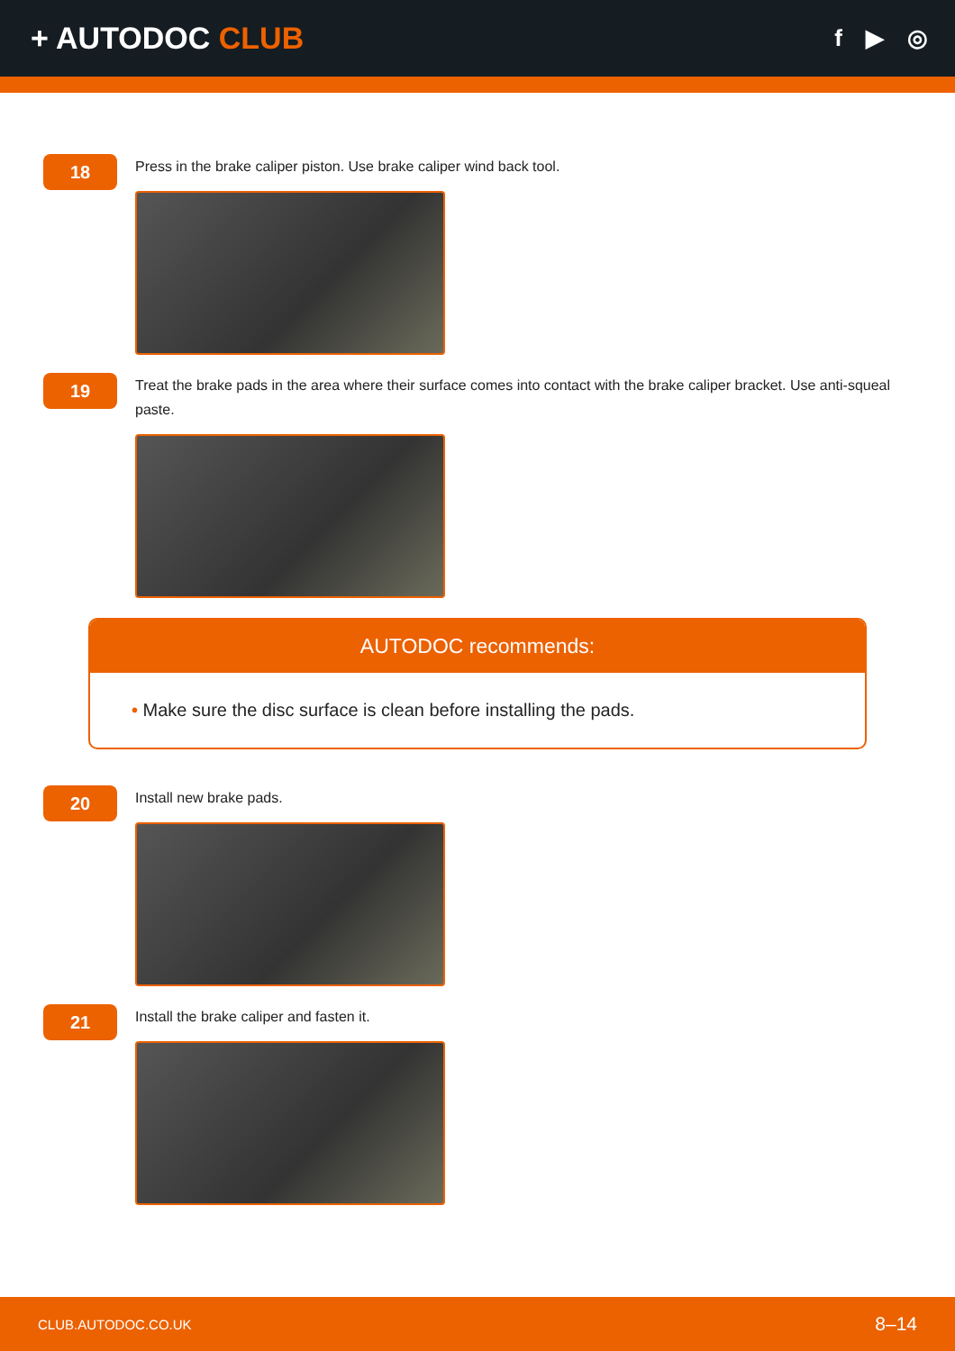+ AUTODOC CLUB
f ▶ ◎
18
Press in the brake caliper piston. Use brake caliper wind back tool.
19
Treat the brake pads in the area where their surface comes into contact with the brake caliper bracket. Use anti-squeal paste.
AUTODOC recommends:
• Make sure the disc surface is clean before installing the pads.
20
Install new brake pads.
21
Install the brake caliper and fasten it.
CLUB.AUTODOC.CO.UK 8–14